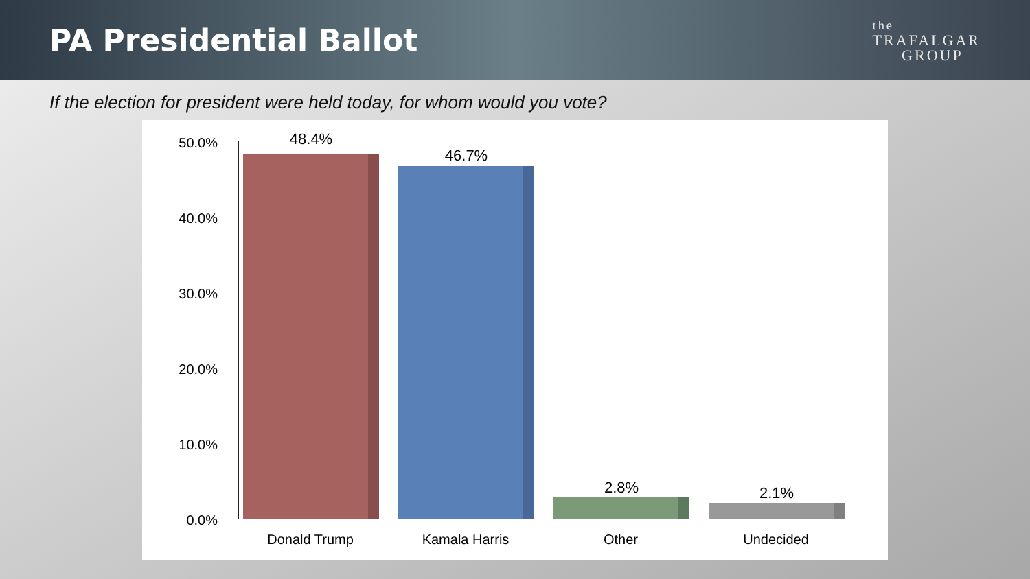PA Presidential Ballot
the
TRAFALGAR
GROUP
If the election for president were held today, for whom would you vote?
50.0%
40.0%
30.0%
20.0%
10.0%
0.0%
48.4%
46.7%
2.8% 2.1%
Donald Trump Kamala Harris Other Undecided